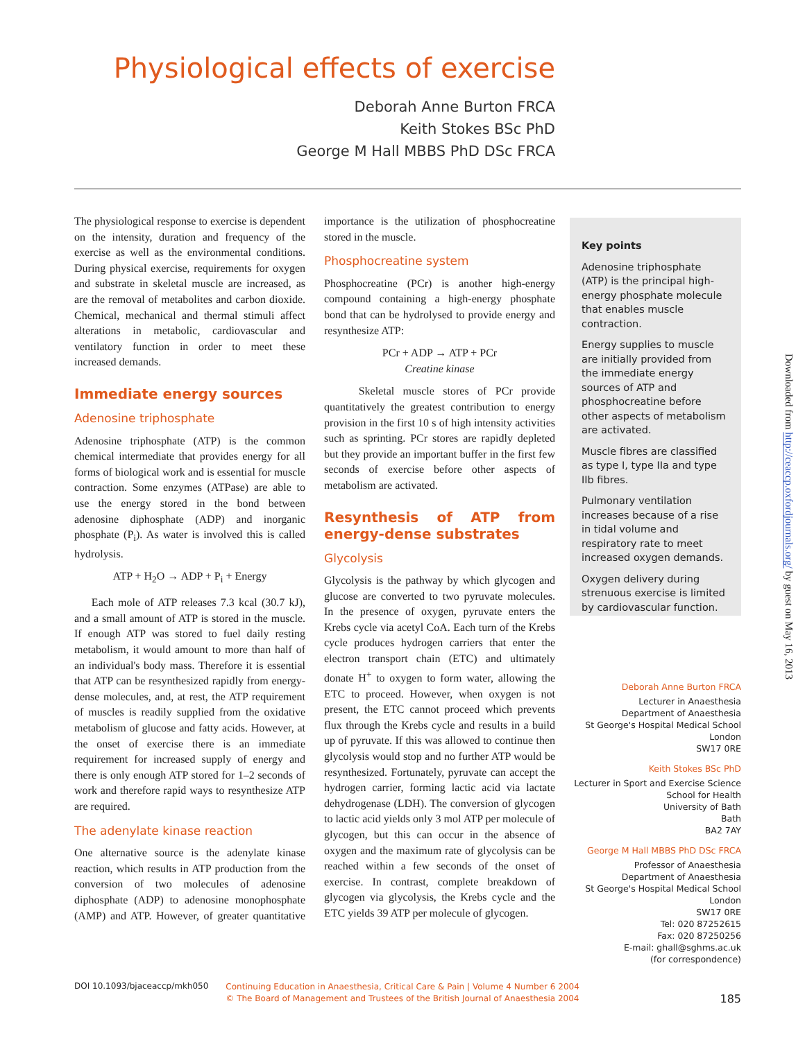Physiological effects of exercise
Deborah Anne Burton FRCA
Keith Stokes BSc PhD
George M Hall MBBS PhD DSc FRCA
The physiological response to exercise is dependent on the intensity, duration and frequency of the exercise as well as the environmental conditions. During physical exercise, requirements for oxygen and substrate in skeletal muscle are increased, as are the removal of metabolites and carbon dioxide. Chemical, mechanical and thermal stimuli affect alterations in metabolic, cardiovascular and ventilatory function in order to meet these increased demands.
Immediate energy sources
Adenosine triphosphate
Adenosine triphosphate (ATP) is the common chemical intermediate that provides energy for all forms of biological work and is essential for muscle contraction. Some enzymes (ATPase) are able to use the energy stored in the bond between adenosine diphosphate (ADP) and inorganic phosphate (P<sub>i</sub>). As water is involved this is called hydrolysis.
ATP + H<sub>2</sub>O → ADP + P<sub>i</sub> + Energy
Each mole of ATP releases 7.3 kcal (30.7 kJ), and a small amount of ATP is stored in the muscle. If enough ATP was stored to fuel daily resting metabolism, it would amount to more than half of an individual's body mass. Therefore it is essential that ATP can be resynthesized rapidly from energy-dense molecules, and, at rest, the ATP requirement of muscles is readily supplied from the oxidative metabolism of glucose and fatty acids. However, at the onset of exercise there is an immediate requirement for increased supply of energy and there is only enough ATP stored for 1–2 seconds of work and therefore rapid ways to resynthesize ATP are required.
The adenylate kinase reaction
One alternative source is the adenylate kinase reaction, which results in ATP production from the conversion of two molecules of adenosine diphosphate (ADP) to adenosine monophosphate (AMP) and ATP. However, of greater quantitative importance is the utilization of phosphocreatine stored in the muscle.
Phosphocreatine system
Phosphocreatine (PCr) is another high-energy compound containing a high-energy phosphate bond that can be hydrolysed to provide energy and resynthesize ATP:
PCr + ADP → ATP + PCr
Creatine kinase
Skeletal muscle stores of PCr provide quantitatively the greatest contribution to energy provision in the first 10 s of high intensity activities such as sprinting. PCr stores are rapidly depleted but they provide an important buffer in the first few seconds of exercise before other aspects of metabolism are activated.
Resynthesis of ATP from energy-dense substrates
Glycolysis
Glycolysis is the pathway by which glycogen and glucose are converted to two pyruvate molecules. In the presence of oxygen, pyruvate enters the Krebs cycle via acetyl CoA. Each turn of the Krebs cycle produces hydrogen carriers that enter the electron transport chain (ETC) and ultimately donate H<sup>+</sup> to oxygen to form water, allowing the ETC to proceed. However, when oxygen is not present, the ETC cannot proceed which prevents flux through the Krebs cycle and results in a build up of pyruvate. If this was allowed to continue then glycolysis would stop and no further ATP would be resynthesized. Fortunately, pyruvate can accept the hydrogen carrier, forming lactic acid via lactate dehydrogenase (LDH). The conversion of glycogen to lactic acid yields only 3 mol ATP per molecule of glycogen, but this can occur in the absence of oxygen and the maximum rate of glycolysis can be reached within a few seconds of the onset of exercise. In contrast, complete breakdown of glycogen via glycolysis, the Krebs cycle and the ETC yields 39 ATP per molecule of glycogen.
Key points
Adenosine triphosphate (ATP) is the principal high-energy phosphate molecule that enables muscle contraction.
Energy supplies to muscle are initially provided from the immediate energy sources of ATP and phosphocreatine before other aspects of metabolism are activated.
Muscle fibres are classified as type I, type IIa and type IIb fibres.
Pulmonary ventilation increases because of a rise in tidal volume and respiratory rate to meet increased oxygen demands.
Oxygen delivery during strenuous exercise is limited by cardiovascular function.
Deborah Anne Burton FRCA
Lecturer in Anaesthesia
Department of Anaesthesia
St George's Hospital Medical School
London
SW17 0RE
Keith Stokes BSc PhD
Lecturer in Sport and Exercise Science
School for Health
University of Bath
Bath
BA2 7AY
George M Hall MBBS PhD DSc FRCA
Professor of Anaesthesia
Department of Anaesthesia
St George's Hospital Medical School
London
SW17 0RE
Tel: 020 87252615
Fax: 020 87250256
E-mail: ghall@sghms.ac.uk
(for correspondence)
Downloaded from http://ceaccp.oxfordjournals.org/ by guest on May 16, 2013
DOI 10.1093/bjaceaccp/mkh050
Continuing Education in Anaesthesia, Critical Care & Pain | Volume 4 Number 6 2004
© The Board of Management and Trustees of the British Journal of Anaesthesia 2004
185